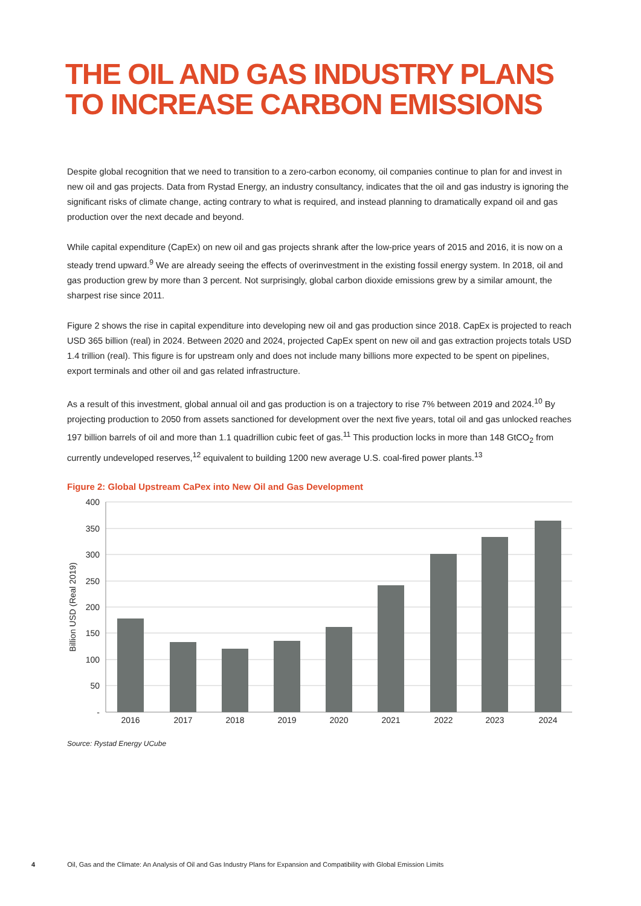THE OIL AND GAS INDUSTRY PLANS
TO INCREASE CARBON EMISSIONS
Despite global recognition that we need to transition to a zero-carbon economy, oil companies continue to plan for and invest in new oil and gas projects. Data from Rystad Energy, an industry consultancy, indicates that the oil and gas industry is ignoring the significant risks of climate change, acting contrary to what is required, and instead planning to dramatically expand oil and gas production over the next decade and beyond.
While capital expenditure (CapEx) on new oil and gas projects shrank after the low-price years of 2015 and 2016, it is now on a steady trend upward.<sup>9</sup> We are already seeing the effects of overinvestment in the existing fossil energy system. In 2018, oil and gas production grew by more than 3 percent. Not surprisingly, global carbon dioxide emissions grew by a similar amount, the sharpest rise since 2011.
Figure 2 shows the rise in capital expenditure into developing new oil and gas production since 2018. CapEx is projected to reach USD 365 billion (real) in 2024. Between 2020 and 2024, projected CapEx spent on new oil and gas extraction projects totals USD 1.4 trillion (real). This figure is for upstream only and does not include many billions more expected to be spent on pipelines, export terminals and other oil and gas related infrastructure.
As a result of this investment, global annual oil and gas production is on a trajectory to rise 7% between 2019 and 2024.<sup>10</sup> By projecting production to 2050 from assets sanctioned for development over the next five years, total oil and gas unlocked reaches 197 billion barrels of oil and more than 1.1 quadrillion cubic feet of gas.<sup>11</sup> This production locks in more than 148 GtCO<sub>2</sub> from currently undeveloped reserves,<sup>12</sup> equivalent to building 1200 new average U.S. coal-fired power plants.<sup>13</sup>
Figure 2: Global Upstream CaPex into New Oil and Gas Development
400
350
300
250
200
150
100
50
-
Billion USD (Real 2019)
2016
2017
2018
2019
2020
2021
2022
2023
2024
Source: Rystad Energy UCube
4 Oil, Gas and the Climate: An Analysis of Oil and Gas Industry Plans for Expansion and Compatibility with Global Emission Limits